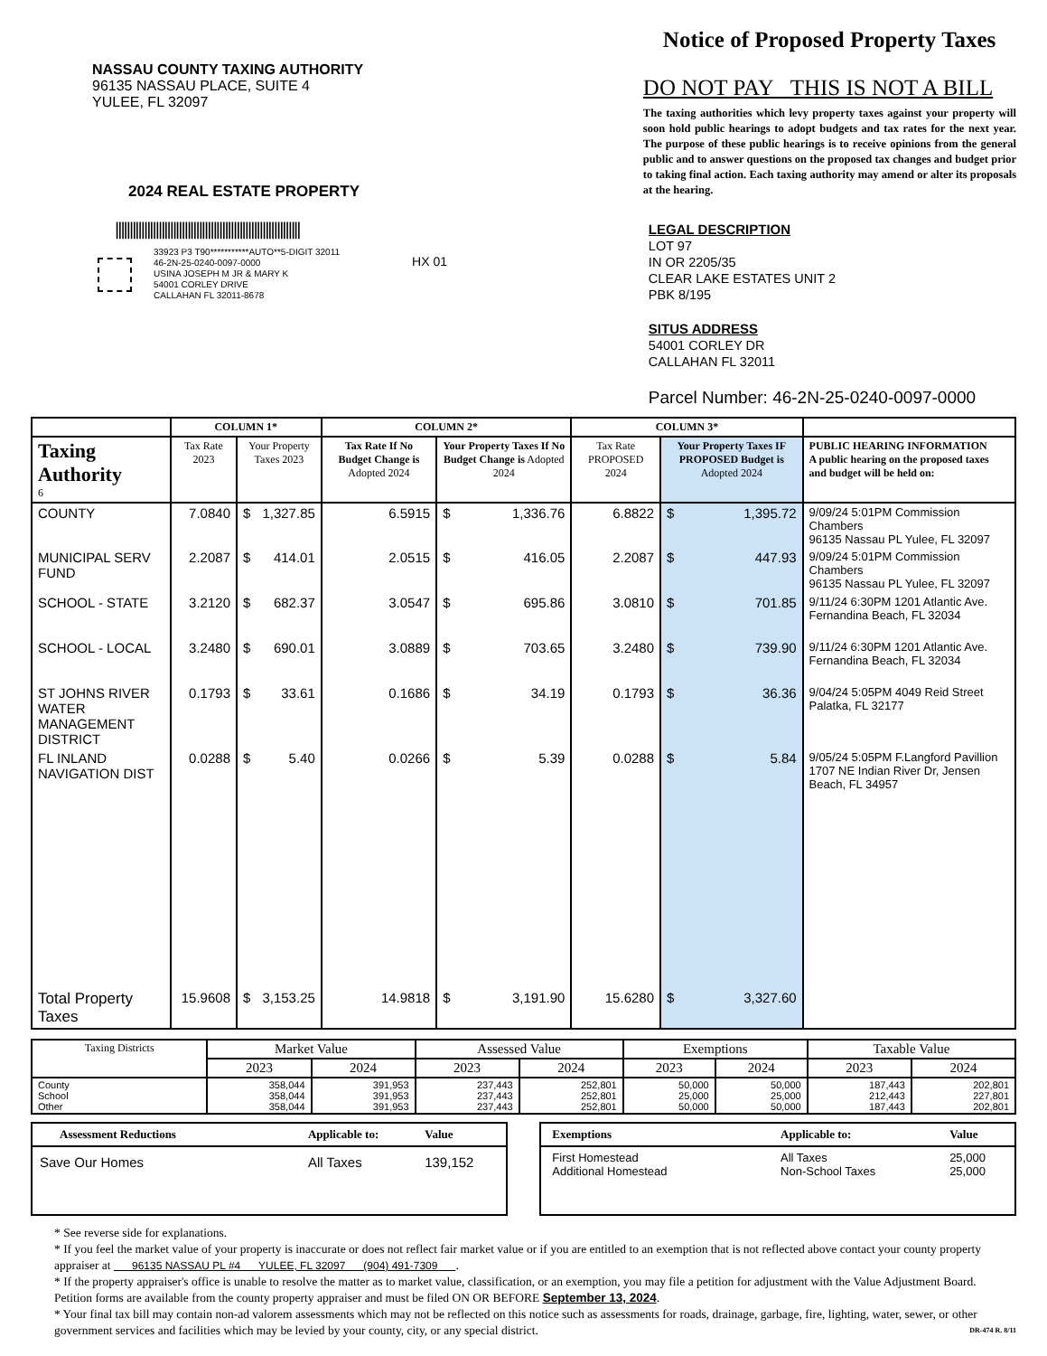NASSAU COUNTY TAXING AUTHORITY
96135 NASSAU PLACE, SUITE 4
YULEE, FL 32097
2024 REAL ESTATE PROPERTY
||||||||||||||||||||||||||||||||||||||||||||||||||||||||||||||||
33923 P3 T90***********AUTO**5-DIGIT 32011
46-2N-25-0240-0097-0000
USINA JOSEPH M JR & MARY K
54001 CORLEY DRIVE
CALLAHAN FL 32011-8678
HX 01
Notice of Proposed Property Taxes
DO NOT PAY THIS IS NOT A BILL
The taxing authorities which levy property taxes against your property will soon hold public hearings to adopt budgets and tax rates for the next year. The purpose of these public hearings is to receive opinions from the general public and to answer questions on the proposed tax changes and budget prior to taking final action. Each taxing authority may amend or alter its proposals at the hearing.
LEGAL DESCRIPTION
LOT 97
IN OR 2205/35
CLEAR LAKE ESTATES UNIT 2
PBK 8/195
SITUS ADDRESS
54001 CORLEY DR
CALLAHAN FL 32011
Parcel Number: 46-2N-25-0240-0097-0000
| | COLUMN 1* | | COLUMN 2* | | COLUMN 3* | | |
| --- | --- | --- | --- | --- | --- | --- | --- |
| Taxing Authority 6 | Tax Rate 2023 | Your Property Taxes 2023 | Tax Rate If No Budget Change is Adopted 2024 | Your Property Taxes If No Budget Change is Adopted 2024 | Tax Rate PROPOSED 2024 | Your Property Taxes IF PROPOSED Budget is Adopted 2024 | PUBLIC HEARING INFORMATION A public hearing on the proposed taxes and budget will be held on: |
| COUNTY | 7.0840 | $ 1,327.85 | 6.5915 | $ 1,336.76 | 6.8822 | $ 1,395.72 | 9/09/24 5:01PM Commission Chambers 96135 Nassau PL Yulee, FL 32097 |
| MUNICIPAL SERV FUND | 2.2087 | $ 414.01 | 2.0515 | $ 416.05 | 2.2087 | $ 447.93 | 9/09/24 5:01PM Commission Chambers 96135 Nassau PL Yulee, FL 32097 |
| SCHOOL - STATE | 3.2120 | $ 682.37 | 3.0547 | $ 695.86 | 3.0810 | $ 701.85 | 9/11/24 6:30PM 1201 Atlantic Ave. Fernandina Beach, FL 32034 |
| SCHOOL - LOCAL | 3.2480 | $ 690.01 | 3.0889 | $ 703.65 | 3.2480 | $ 739.90 | 9/11/24 6:30PM 1201 Atlantic Ave. Fernandina Beach, FL 32034 |
| ST JOHNS RIVER WATER MANAGEMENT DISTRICT | 0.1793 | $ 33.61 | 0.1686 | $ 34.19 | 0.1793 | $ 36.36 | 9/04/24 5:05PM 4049 Reid Street Palatka, FL 32177 |
| FL INLAND NAVIGATION DIST | 0.0288 | $ 5.40 | 0.0266 | $ 5.39 | 0.0288 | $ 5.84 | 9/05/24 5:05PM F.Langford Pavillion 1707 NE Indian River Dr, Jensen Beach, FL 34957 |
| Total Property Taxes | 15.9608 | $ 3,153.25 | 14.9818 | $ 3,191.90 | 15.6280 | $ 3,327.60 | |
| Taxing Districts | Market Value | | Assessed Value | | Exemptions | | Taxable Value | |
| --- | --- | --- | --- | --- | --- | --- | --- | --- |
| | 2023 | 2024 | 2023 | 2024 | 2023 | 2024 | 2023 | 2024 |
| County School Other | 358,044 358,044 358,044 | 391,953 391,953 391,953 | 237,443 237,443 237,443 | 252,801 252,801 252,801 | 50,000 25,000 50,000 | 50,000 25,000 50,000 | 187,443 212,443 187,443 | 202,801 227,801 202,801 |
| Assessment Reductions | Applicable to: | Value |
| Save Our Homes | All Taxes | 139,152 |
| Exemptions | Applicable to: | Value |
| First Homestead Additional Homestead | All Taxes Non-School Taxes | 25,000 25,000 |
* See reverse side for explanations.
* If you feel the market value of your property is inaccurate or does not reflect fair market value or if you are entitled to an exemption that is not reflected above contact your county property appraiser at 96135 NASSAU PL #4 YULEE, FL 32097 (904) 491-7309 .
* If the property appraiser's office is unable to resolve the matter as to market value, classification, or an exemption, you may file a petition for adjustment with the Value Adjustment Board. Petition forms are available from the county property appraiser and must be filed ON OR BEFORE September 13, 2024.
* Your final tax bill may contain non-ad valorem assessments which may not be reflected on this notice such as assessments for roads, drainage, garbage, fire, lighting, water, sewer, or other government services and facilities which may be levied by your county, city, or any special district. DR-474 R. 8/11